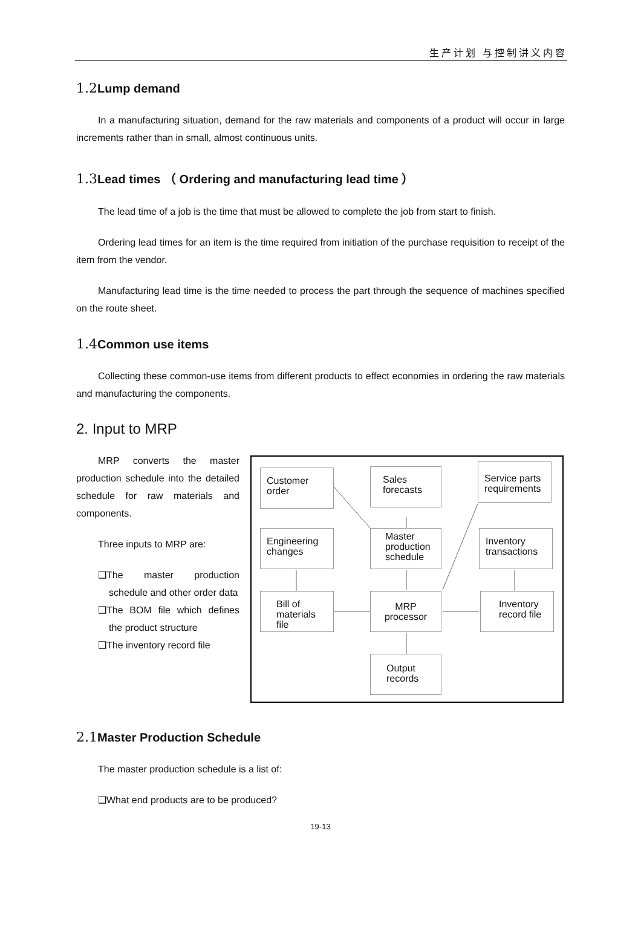生产计划 与控制讲义内容
1.2 Lump demand
In a manufacturing situation, demand for the raw materials and components of a product will occur in large increments rather than in small, almost continuous units.
1.3 Lead times （ Ordering and manufacturing lead time ）
The lead time of a job is the time that must be allowed to complete the job from start to finish.
Ordering lead times for an item is the time required from initiation of the purchase requisition to receipt of the item from the vendor.
Manufacturing lead time is the time needed to process the part through the sequence of machines specified on the route sheet.
1.4 Common use items
Collecting these common-use items from different products to effect economies in ordering the raw materials and manufacturing the components.
2. Input to MRP
MRP converts the master production schedule into the detailed schedule for raw materials and components.
Three inputs to MRP are:
❑The master production schedule and other order data
❑The BOM file which defines the product structure
❑The inventory record file
Customer order
Sales forecasts
Service parts requirements
Engineering changes
Master production schedule
Inventory transactions
Bill of materials file
MRP processor
Inventory record file
Output records
2.1 Master Production Schedule
The master production schedule is a list of:
❑What end products are to be produced?
19-13